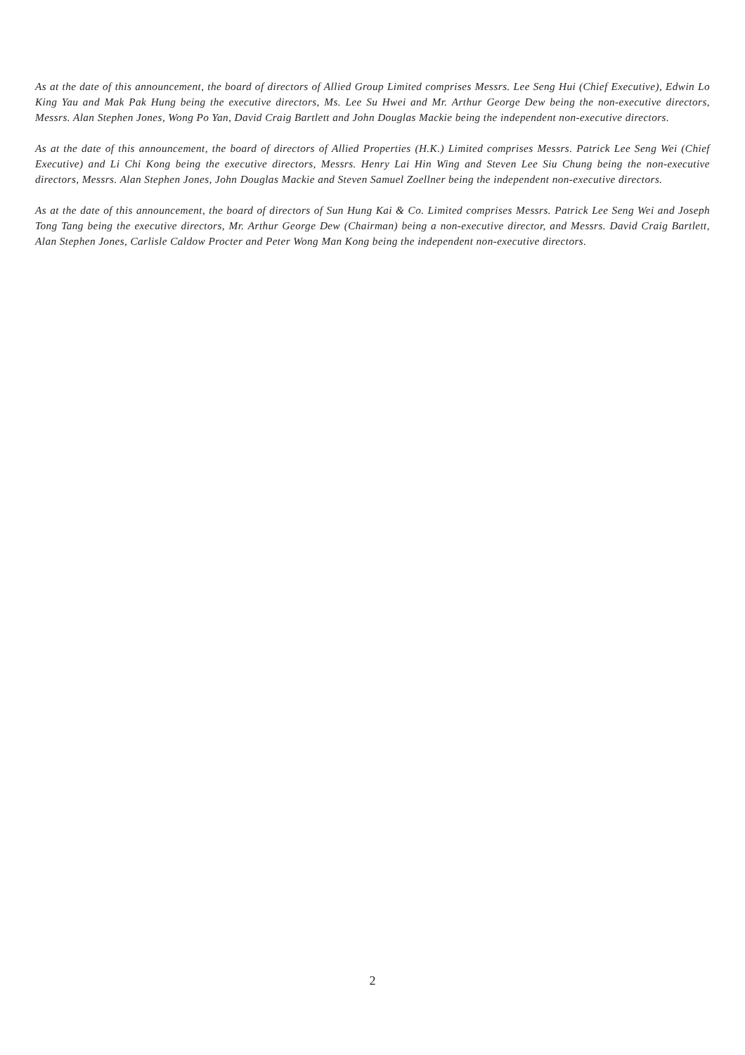As at the date of this announcement, the board of directors of Allied Group Limited comprises Messrs. Lee Seng Hui (Chief Executive), Edwin Lo King Yau and Mak Pak Hung being the executive directors, Ms. Lee Su Hwei and Mr. Arthur George Dew being the non-executive directors, Messrs. Alan Stephen Jones, Wong Po Yan, David Craig Bartlett and John Douglas Mackie being the independent non-executive directors.
As at the date of this announcement, the board of directors of Allied Properties (H.K.) Limited comprises Messrs. Patrick Lee Seng Wei (Chief Executive) and Li Chi Kong being the executive directors, Messrs. Henry Lai Hin Wing and Steven Lee Siu Chung being the non-executive directors, Messrs. Alan Stephen Jones, John Douglas Mackie and Steven Samuel Zoellner being the independent non-executive directors.
As at the date of this announcement, the board of directors of Sun Hung Kai & Co. Limited comprises Messrs. Patrick Lee Seng Wei and Joseph Tong Tang being the executive directors, Mr. Arthur George Dew (Chairman) being a non-executive director, and Messrs. David Craig Bartlett, Alan Stephen Jones, Carlisle Caldow Procter and Peter Wong Man Kong being the independent non-executive directors.
2